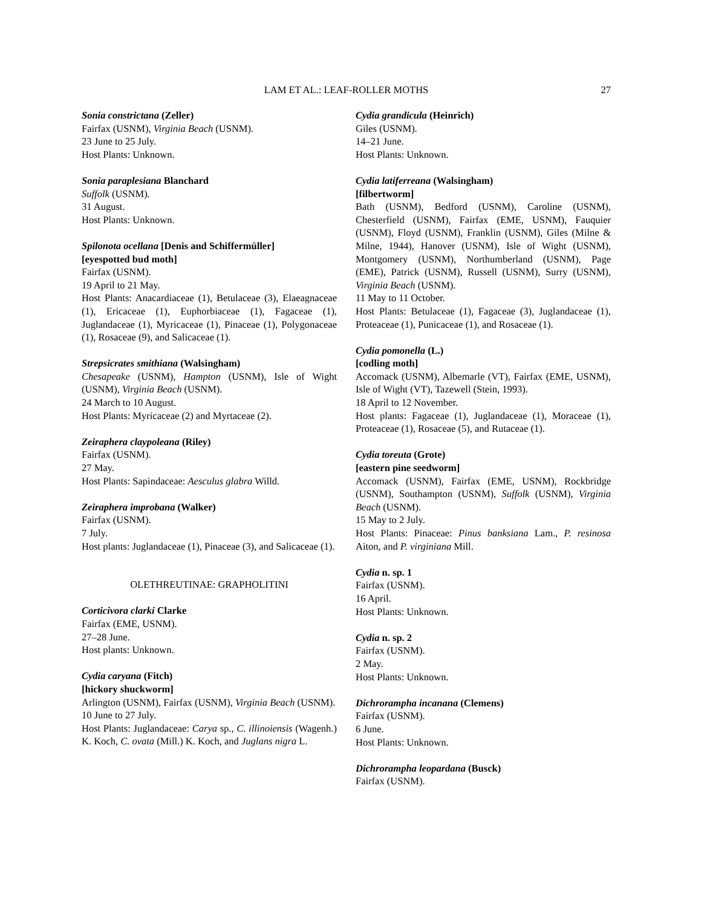LAM ET AL.: LEAF-ROLLER MOTHS 27
Sonia constrictana (Zeller)
Fairfax (USNM), Virginia Beach (USNM).
23 June to 25 July.
Host Plants: Unknown.
Sonia paraplesiana Blanchard
Suffolk (USNM).
31 August.
Host Plants: Unknown.
Spilonota ocellana [Denis and Schiffermüller]
[eyespotted bud moth]
Fairfax (USNM).
19 April to 21 May.
Host Plants: Anacardiaceae (1), Betulaceae (3), Elaeagnaceae (1), Ericaceae (1), Euphorbiaceae (1), Fagaceae (1), Juglandaceae (1), Myricaceae (1), Pinaceae (1), Polygonaceae (1), Rosaceae (9), and Salicaceae (1).
Strepsicrates smithiana (Walsingham)
Chesapeake (USNM), Hampton (USNM), Isle of Wight (USNM), Virginia Beach (USNM).
24 March to 10 August.
Host Plants: Myricaceae (2) and Myrtaceae (2).
Zeiraphera claypoleana (Riley)
Fairfax (USNM).
27 May.
Host Plants: Sapindaceae: Aesculus glabra Willd.
Zeiraphera improbana (Walker)
Fairfax (USNM).
7 July.
Host plants: Juglandaceae (1), Pinaceae (3), and Salicaceae (1).
OLETHREUTINAE: GRAPHOLITINI
Corticivora clarki Clarke
Fairfax (EME, USNM).
27–28 June.
Host plants: Unknown.
Cydia caryana (Fitch)
[hickory shuckworm]
Arlington (USNM), Fairfax (USNM), Virginia Beach (USNM).
10 June to 27 July.
Host Plants: Juglandaceae: Carya sp., C. illinoiensis (Wagenh.) K. Koch, C. ovata (Mill.) K. Koch, and Juglans nigra L.
Cydia grandicula (Heinrich)
Giles (USNM).
14–21 June.
Host Plants: Unknown.
Cydia latiferreana (Walsingham)
[filbertworm]
Bath (USNM), Bedford (USNM), Caroline (USNM), Chesterfield (USNM), Fairfax (EME, USNM), Fauquier (USNM), Floyd (USNM), Franklin (USNM), Giles (Milne & Milne, 1944), Hanover (USNM), Isle of Wight (USNM), Montgomery (USNM), Northumberland (USNM), Page (EME), Patrick (USNM), Russell (USNM), Surry (USNM), Virginia Beach (USNM).
11 May to 11 October.
Host Plants: Betulaceae (1), Fagaceae (3), Juglandaceae (1), Proteaceae (1), Punicaceae (1), and Rosaceae (1).
Cydia pomonella (L.)
[codling moth]
Accomack (USNM), Albemarle (VT), Fairfax (EME, USNM), Isle of Wight (VT), Tazewell (Stein, 1993).
18 April to 12 November.
Host plants: Fagaceae (1), Juglandaceae (1), Moraceae (1), Proteaceae (1), Rosaceae (5), and Rutaceae (1).
Cydia toreuta (Grote)
[eastern pine seedworm]
Accomack (USNM), Fairfax (EME, USNM), Rockbridge (USNM), Southampton (USNM), Suffolk (USNM), Virginia Beach (USNM).
15 May to 2 July.
Host Plants: Pinaceae: Pinus banksiana Lam., P. resinosa Aiton, and P. virginiana Mill.
Cydia n. sp. 1
Fairfax (USNM).
16 April.
Host Plants: Unknown.
Cydia n. sp. 2
Fairfax (USNM).
2 May.
Host Plants: Unknown.
Dichrorampha incanana (Clemens)
Fairfax (USNM).
6 June.
Host Plants: Unknown.
Dichrorampha leopardana (Busck)
Fairfax (USNM).